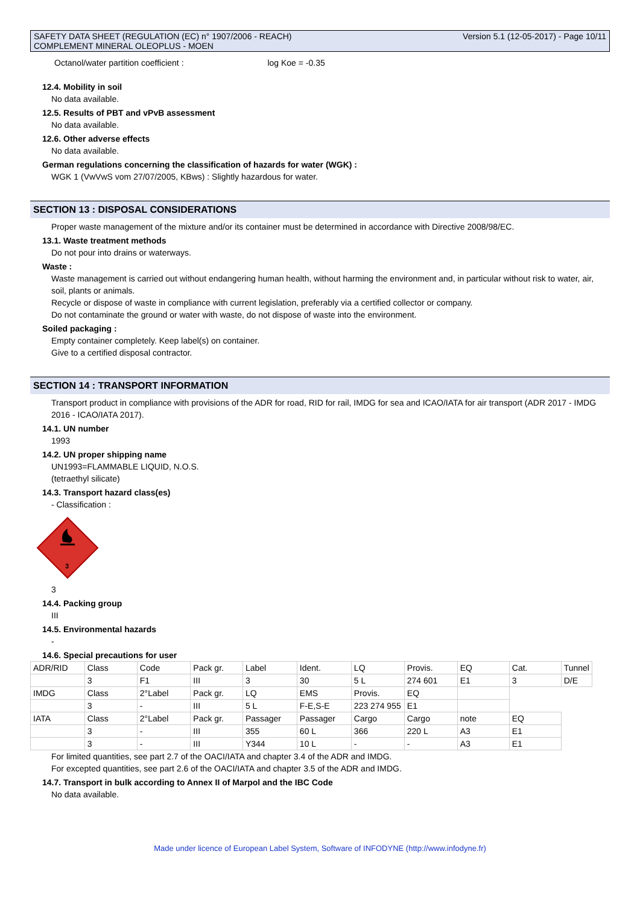SAFETY DATA SHEET (REGULATION (EC) n° 1907/2006 - REACH)
COMPLEMENT MINERAL OLEOPLUS - MOEN
Version 5.1 (12-05-2017) - Page 10/11
Octanol/water partition coefficient : log Koe = -0.35
12.4. Mobility in soil
No data available.
12.5. Results of PBT and vPvB assessment
No data available.
12.6. Other adverse effects
No data available.
German regulations concerning the classification of hazards for water (WGK) :
WGK 1 (VwVwS vom 27/07/2005, KBws) : Slightly hazardous for water.
SECTION 13 : DISPOSAL CONSIDERATIONS
Proper waste management of the mixture and/or its container must be determined in accordance with Directive 2008/98/EC.
13.1. Waste treatment methods
Do not pour into drains or waterways.
Waste :
Waste management is carried out without endangering human health, without harming the environment and, in particular without risk to water, air, soil, plants or animals.
Recycle or dispose of waste in compliance with current legislation, preferably via a certified collector or company.
Do not contaminate the ground or water with waste, do not dispose of waste into the environment.
Soiled packaging :
Empty container completely. Keep label(s) on container.
Give to a certified disposal contractor.
SECTION 14 : TRANSPORT INFORMATION
Transport product in compliance with provisions of the ADR for road, RID for rail, IMDG for sea and ICAO/IATA for air transport (ADR 2017 - IMDG 2016 - ICAO/IATA 2017).
14.1. UN number
1993
14.2. UN proper shipping name
UN1993=FLAMMABLE LIQUID, N.O.S.
(tetraethyl silicate)
14.3. Transport hazard class(es)
- Classification :
3
3
14.4. Packing group
III
14.5. Environmental hazards
-
14.6. Special precautions for user
| ADR/RID | Class | Code | Pack gr. | Label | Ident. | LQ | Provis. | EQ | Cat. | Tunnel |
| | 3 | F1 | III | 3 | 30 | 5 L | 274 601 | E1 | 3 | D/E |
| IMDG | Class | 2°Label | Pack gr. | LQ | EMS | Provis. | EQ | | | |
| | 3 | - | III | 5 L | F-E,S-E | 223 274 955 | E1 | | | |
| IATA | Class | 2°Label | Pack gr. | Passager | Passager | Cargo | Cargo | note | EQ | |
| | 3 | - | III | 355 | 60 L | 366 | 220 L | A3 | E1 | |
| | 3 | - | III | Y344 | 10 L | - | - | A3 | E1 | |
For limited quantities, see part 2.7 of the OACI/IATA and chapter 3.4 of the ADR and IMDG.
For excepted quantities, see part 2.6 of the OACI/IATA and chapter 3.5 of the ADR and IMDG.
14.7. Transport in bulk according to Annex II of Marpol and the IBC Code
No data available.
Made under licence of European Label System, Software of INFODYNE (http://www.infodyne.fr)